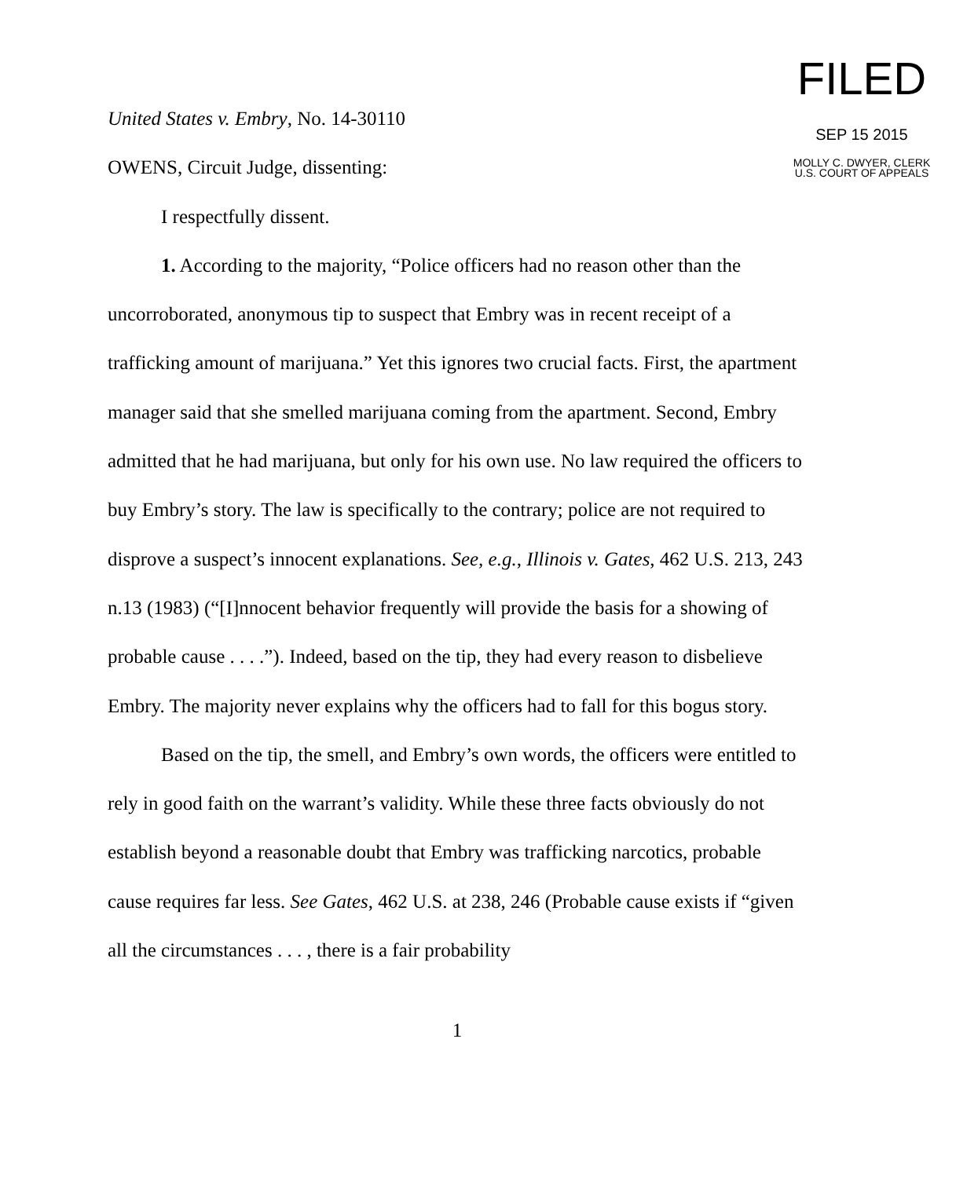FILED
SEP 15 2015
MOLLY C. DWYER, CLERK
U.S. COURT OF APPEALS
United States v. Embry, No. 14-30110
OWENS, Circuit Judge, dissenting:
I respectfully dissent.
1. According to the majority, “Police officers had no reason other than the uncorroborated, anonymous tip to suspect that Embry was in recent receipt of a trafficking amount of marijuana.” Yet this ignores two crucial facts. First, the apartment manager said that she smelled marijuana coming from the apartment. Second, Embry admitted that he had marijuana, but only for his own use. No law required the officers to buy Embry’s story. The law is specifically to the contrary; police are not required to disprove a suspect’s innocent explanations. See, e.g., Illinois v. Gates, 462 U.S. 213, 243 n.13 (1983) (“[I]nnocent behavior frequently will provide the basis for a showing of probable cause . . . .”). Indeed, based on the tip, they had every reason to disbelieve Embry. The majority never explains why the officers had to fall for this bogus story.
Based on the tip, the smell, and Embry’s own words, the officers were entitled to rely in good faith on the warrant’s validity. While these three facts obviously do not establish beyond a reasonable doubt that Embry was trafficking narcotics, probable cause requires far less. See Gates, 462 U.S. at 238, 246 (Probable cause exists if “given all the circumstances . . . , there is a fair probability
1